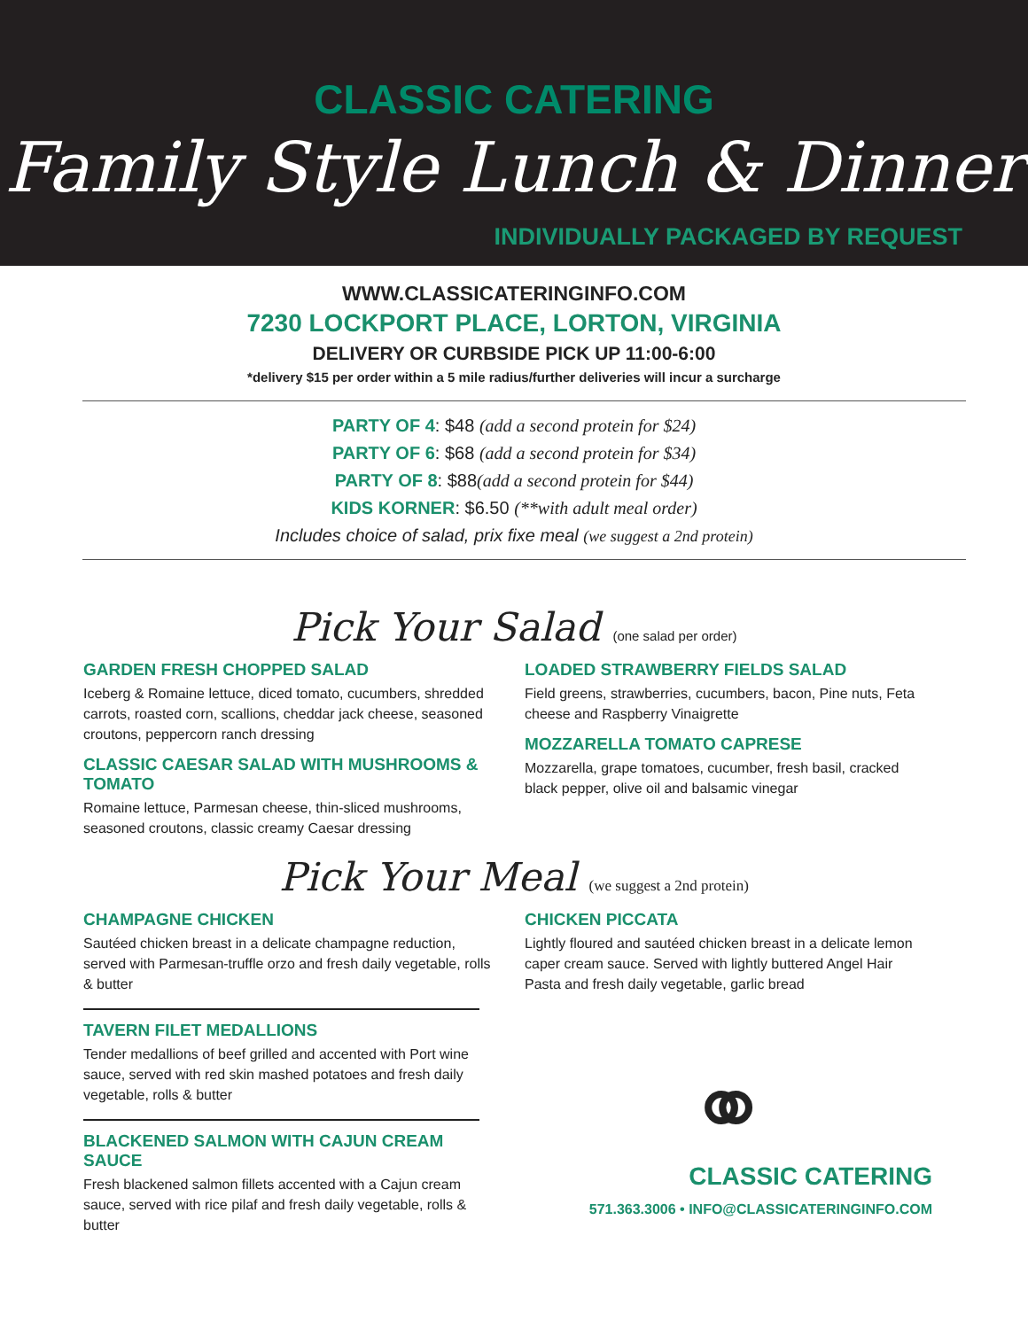CLASSIC CATERING
Family Style Lunch & Dinner
INDIVIDUALLY PACKAGED BY REQUEST
WWW.CLASSICATERINGINFO.COM
7230 LOCKPORT PLACE, LORTON, VIRGINIA
DELIVERY OR CURBSIDE PICK UP 11:00-6:00
*delivery $15 per order within a 5 mile radius/further deliveries will incur a surcharge
PARTY OF 4: $48 (add a second protein for $24)
PARTY OF 6: $68 (add a second protein for $34)
PARTY OF 8: $88(add a second protein for $44)
KIDS KORNER: $6.50 (**with adult meal order)
Includes choice of salad, prix fixe meal (we suggest a 2nd protein)
Pick Your Salad (one salad per order)
GARDEN FRESH CHOPPED SALAD
Iceberg & Romaine lettuce, diced tomato, cucumbers, shredded carrots, roasted corn, scallions, cheddar jack cheese, seasoned croutons, peppercorn ranch dressing
CLASSIC CAESAR SALAD WITH MUSHROOMS & TOMATO
Romaine lettuce, Parmesan cheese, thin-sliced mushrooms, seasoned croutons, classic creamy Caesar dressing
LOADED STRAWBERRY FIELDS SALAD
Field greens, strawberries, cucumbers, bacon, Pine nuts, Feta cheese and Raspberry Vinaigrette
MOZZARELLA TOMATO CAPRESE
Mozzarella, grape tomatoes, cucumber, fresh basil, cracked black pepper, olive oil and balsamic vinegar
Pick Your Meal (we suggest a 2nd protein)
CHAMPAGNE CHICKEN
Sautéed chicken breast in a delicate champagne reduction, served with Parmesan-truffle orzo and fresh daily vegetable, rolls & butter
TAVERN FILET MEDALLIONS
Tender medallions of beef grilled and accented with Port wine sauce, served with red skin mashed potatoes and fresh daily vegetable, rolls & butter
BLACKENED SALMON WITH CAJUN CREAM SAUCE
Fresh blackened salmon fillets accented with a Cajun cream sauce, served with rice pilaf and fresh daily vegetable, rolls & butter
CHICKEN PICCATA
Lightly floured and sautéed chicken breast in a delicate lemon caper cream sauce. Served with lightly buttered Angel Hair Pasta and fresh daily vegetable, garlic bread
⚭
CLASSIC CATERING
571.363.3006 • INFO@CLASSICATERINGINFO.COM